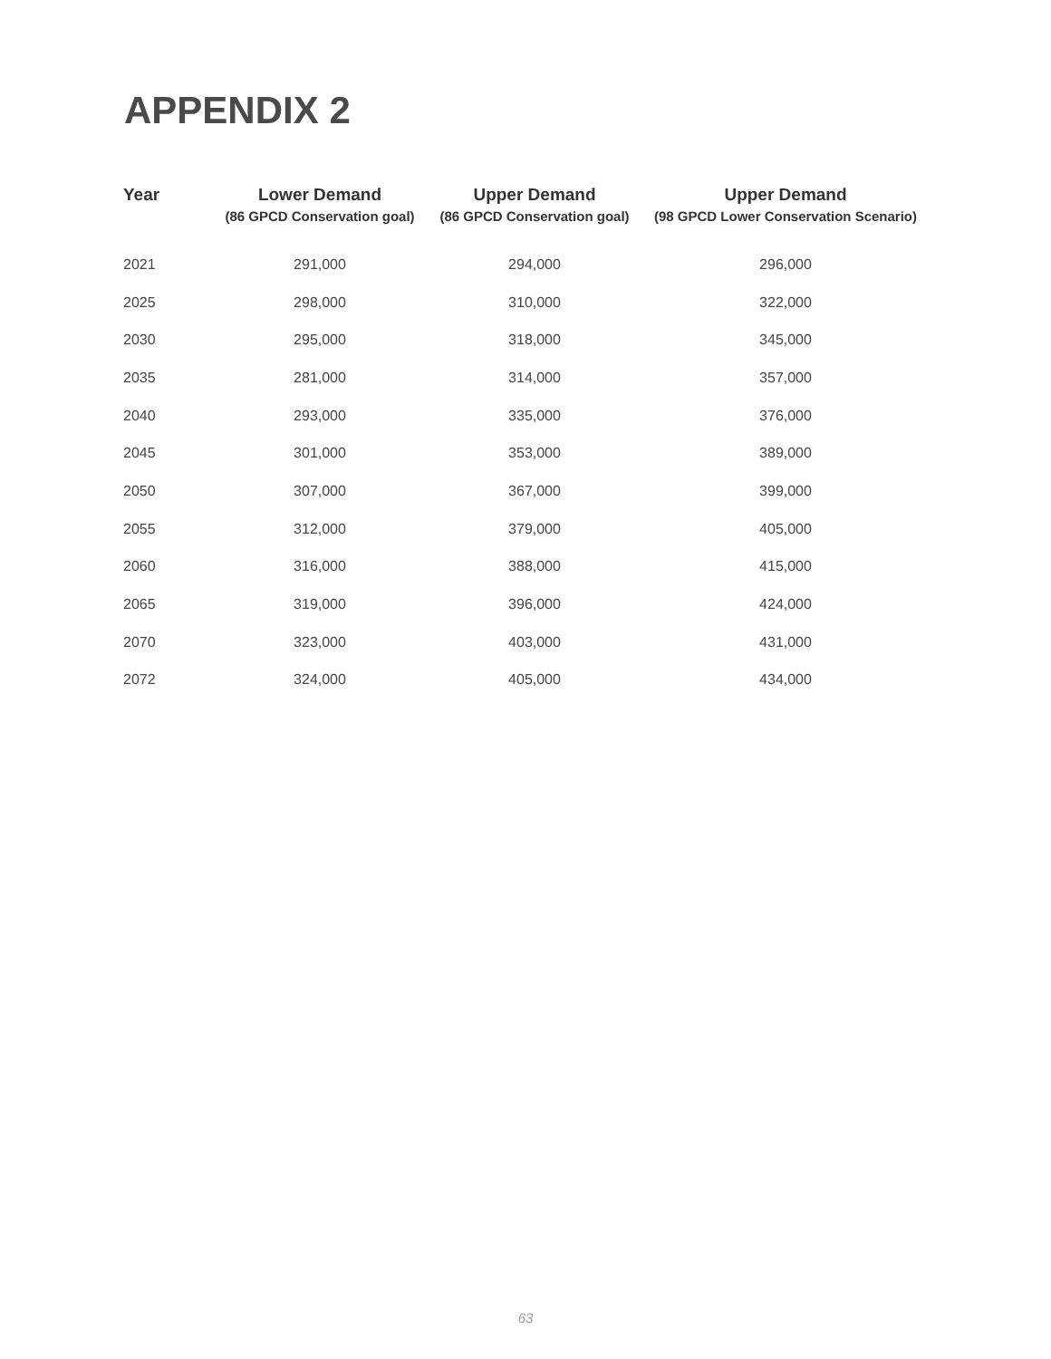APPENDIX 2
| Year | Lower Demand (86 GPCD Conservation goal) | Upper Demand (86 GPCD Conservation goal) | Upper Demand (98 GPCD Lower Conservation Scenario) |
| --- | --- | --- | --- |
| 2021 | 291,000 | 294,000 | 296,000 |
| 2025 | 298,000 | 310,000 | 322,000 |
| 2030 | 295,000 | 318,000 | 345,000 |
| 2035 | 281,000 | 314,000 | 357,000 |
| 2040 | 293,000 | 335,000 | 376,000 |
| 2045 | 301,000 | 353,000 | 389,000 |
| 2050 | 307,000 | 367,000 | 399,000 |
| 2055 | 312,000 | 379,000 | 405,000 |
| 2060 | 316,000 | 388,000 | 415,000 |
| 2065 | 319,000 | 396,000 | 424,000 |
| 2070 | 323,000 | 403,000 | 431,000 |
| 2072 | 324,000 | 405,000 | 434,000 |
63